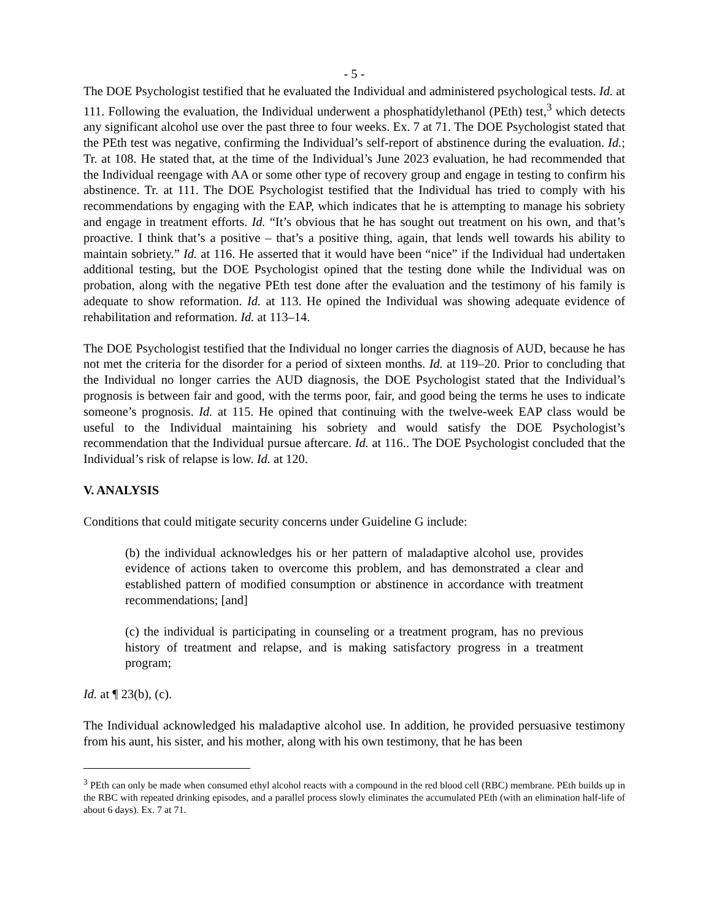- 5 -
The DOE Psychologist testified that he evaluated the Individual and administered psychological tests. Id. at 111. Following the evaluation, the Individual underwent a phosphatidylethanol (PEth) test,<sup>3</sup> which detects any significant alcohol use over the past three to four weeks. Ex. 7 at 71. The DOE Psychologist stated that the PEth test was negative, confirming the Individual’s self-report of abstinence during the evaluation. Id.; Tr. at 108. He stated that, at the time of the Individual’s June 2023 evaluation, he had recommended that the Individual reengage with AA or some other type of recovery group and engage in testing to confirm his abstinence. Tr. at 111. The DOE Psychologist testified that the Individual has tried to comply with his recommendations by engaging with the EAP, which indicates that he is attempting to manage his sobriety and engage in treatment efforts. Id. “It’s obvious that he has sought out treatment on his own, and that’s proactive. I think that’s a positive – that’s a positive thing, again, that lends well towards his ability to maintain sobriety.” Id. at 116. He asserted that it would have been “nice” if the Individual had undertaken additional testing, but the DOE Psychologist opined that the testing done while the Individual was on probation, along with the negative PEth test done after the evaluation and the testimony of his family is adequate to show reformation. Id. at 113. He opined the Individual was showing adequate evidence of rehabilitation and reformation. Id. at 113–14.
The DOE Psychologist testified that the Individual no longer carries the diagnosis of AUD, because he has not met the criteria for the disorder for a period of sixteen months. Id. at 119–20. Prior to concluding that the Individual no longer carries the AUD diagnosis, the DOE Psychologist stated that the Individual’s prognosis is between fair and good, with the terms poor, fair, and good being the terms he uses to indicate someone’s prognosis. Id. at 115. He opined that continuing with the twelve-week EAP class would be useful to the Individual maintaining his sobriety and would satisfy the DOE Psychologist’s recommendation that the Individual pursue aftercare. Id. at 116.. The DOE Psychologist concluded that the Individual’s risk of relapse is low. Id. at 120.
V. ANALYSIS
Conditions that could mitigate security concerns under Guideline G include:
(b) the individual acknowledges his or her pattern of maladaptive alcohol use, provides evidence of actions taken to overcome this problem, and has demonstrated a clear and established pattern of modified consumption or abstinence in accordance with treatment recommendations; [and]
(c) the individual is participating in counseling or a treatment program, has no previous history of treatment and relapse, and is making satisfactory progress in a treatment program;
Id. at ¶ 23(b), (c).
The Individual acknowledged his maladaptive alcohol use. In addition, he provided persuasive testimony from his aunt, his sister, and his mother, along with his own testimony, that he has been
<sup>3</sup> PEth can only be made when consumed ethyl alcohol reacts with a compound in the red blood cell (RBC) membrane. PEth builds up in the RBC with repeated drinking episodes, and a parallel process slowly eliminates the accumulated PEth (with an elimination half-life of about 6 days). Ex. 7 at 71.